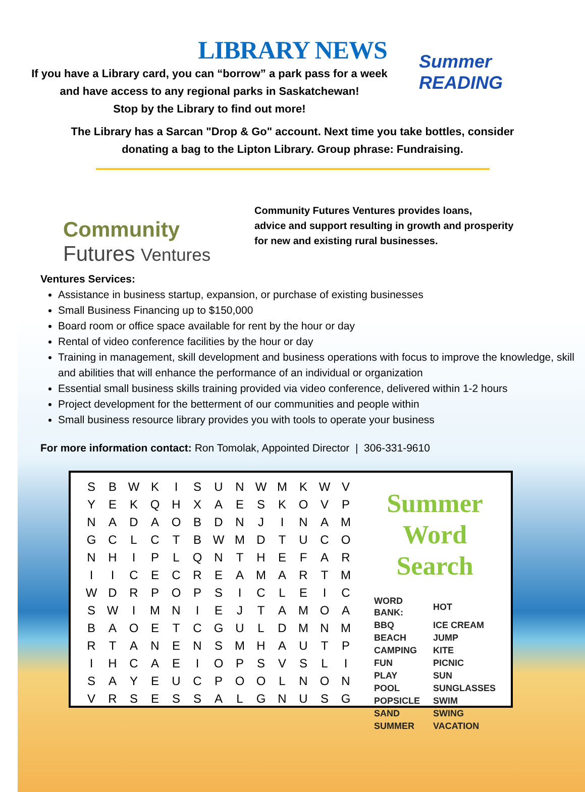LIBRARY NEWS
If you have a Library card, you can “borrow” a park pass for a week
and have access to any regional parks in Saskatchewan!
Stop by the Library to find out more!
Summer READING
The Library has a Sarcan "Drop & Go" account. Next time you take bottles, consider
donating a bag to the Lipton Library. Group phrase: Fundraising.
Community
Futures Ventures
Community Futures Ventures provides loans,
advice and support resulting in growth and prosperity
for new and existing rural businesses.
Ventures Services:
Assistance in business startup, expansion, or purchase of existing businesses
Small Business Financing up to $150,000
Board room or office space available for rent by the hour or day
Rental of video conference facilities by the hour or day
Training in management, skill development and business operations with focus to improve the knowledge, skill and abilities that will enhance the performance of an individual or organization
Essential small business skills training provided via video conference, delivered within 1-2 hours
Project development for the betterment of our communities and people within
Small business resource library provides you with tools to operate your business
For more information contact: Ron Tomolak, Appointed Director | 306-331-9610
| S | B | W | K | I | S | U | N | W | M | K | W | V |
| Y | E | K | Q | H | X | A | E | S | K | O | V | P |
| N | A | D | A | O | B | D | N | J | I | N | A | M |
| G | C | L | C | T | B | W | M | D | T | U | C | O |
| N | H | I | P | L | Q | N | T | H | E | F | A | R |
| I | I | C | E | C | R | E | A | M | A | R | T | M |
| W | D | R | P | O | P | S | I | C | L | E | I | C |
| S | W | I | M | N | I | E | J | T | A | M | O | A |
| B | A | O | E | T | C | G | U | L | D | M | N | M |
| R | T | A | N | E | N | S | M | H | A | U | T | P |
| I | H | C | A | E | I | O | P | S | V | S | L | I |
| S | A | Y | E | U | C | P | O | O | L | N | O | N |
| V | R | S | E | S | S | A | L | G | N | U | S | G |
Summer
Word Search
| WORD BANK: | HOT |
| BBQ | ICE CREAM |
| BEACH | JUMP |
| CAMPING | KITE |
| FUN | PICNIC |
| PLAY | SUN |
| POOL | SUNGLASSES |
| POPSICLE | SWIM |
| SAND | SWING |
| SUMMER | VACATION |